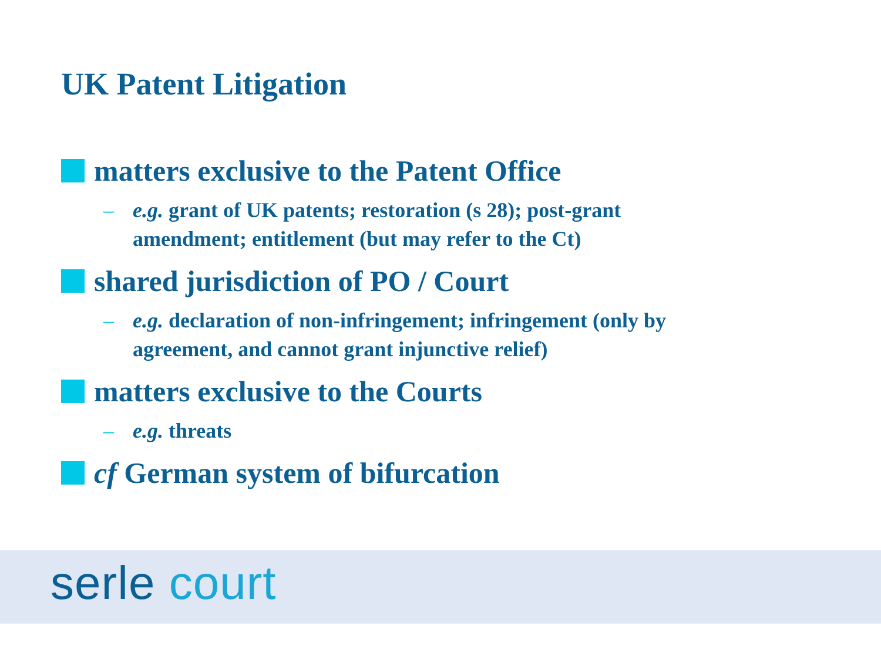UK Patent Litigation
matters exclusive to the Patent Office
– e.g. grant of UK patents; restoration (s 28); post-grant
amendment; entitlement (but may refer to the Ct)
shared jurisdiction of PO / Court
– e.g. declaration of non-infringement; infringement (only by
agreement, and cannot grant injunctive relief)
matters exclusive to the Courts
– e.g. threats
cf German system of bifurcation
serle court